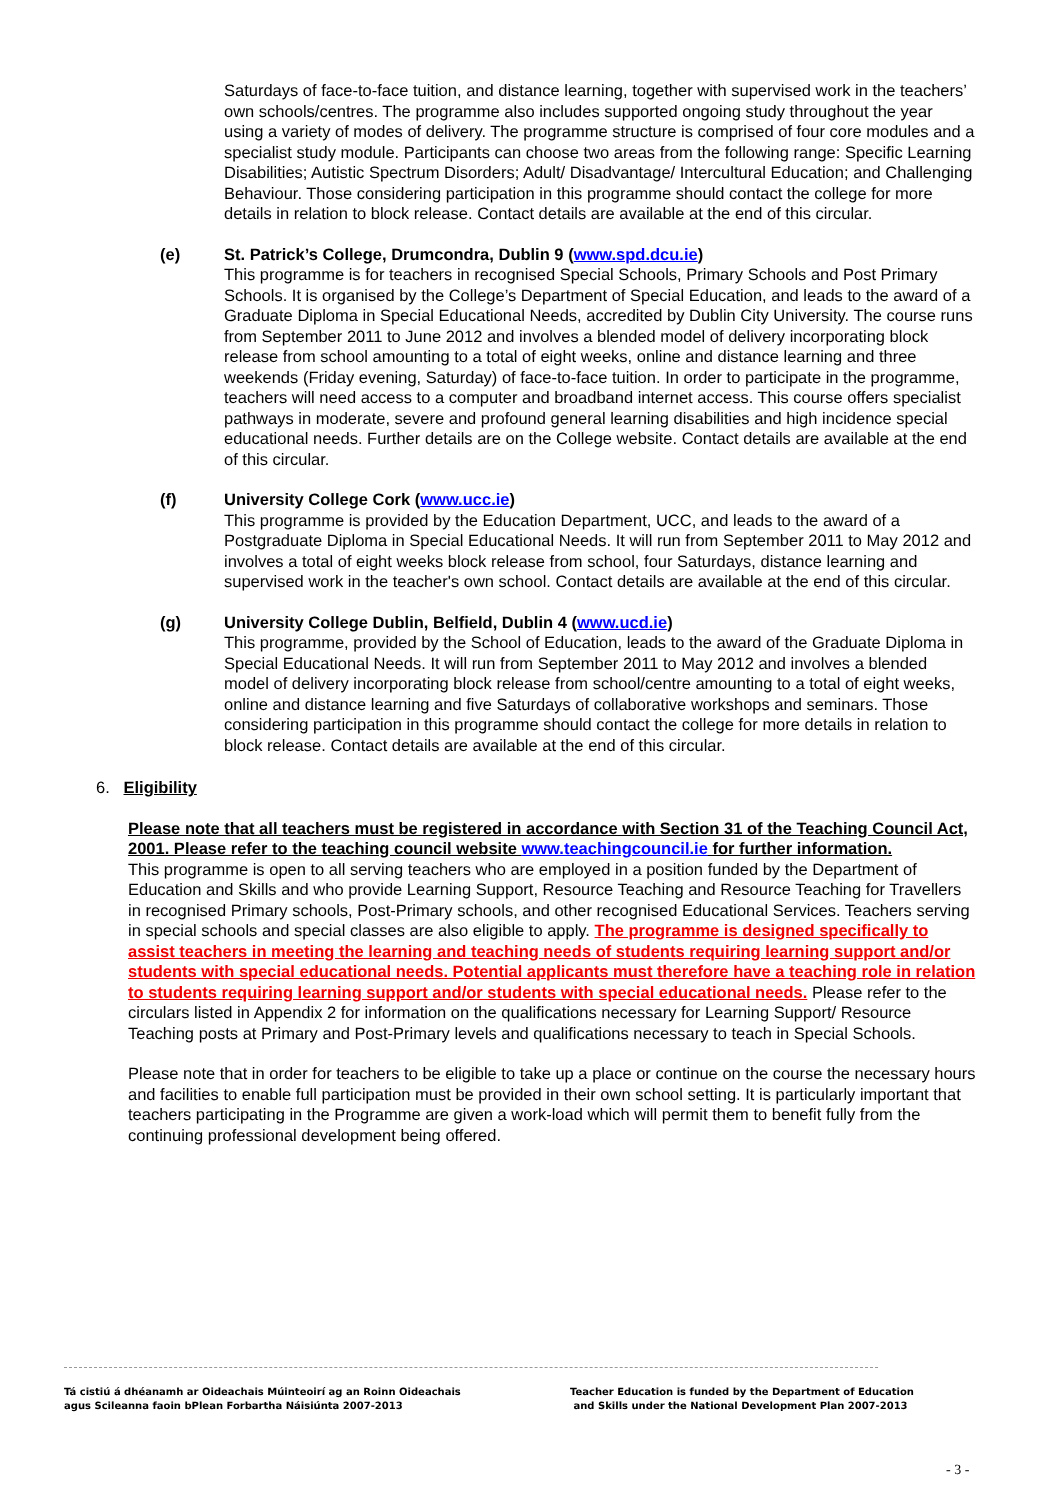Saturdays of face-to-face tuition, and distance learning, together with supervised work in the teachers’ own schools/centres. The programme also includes supported ongoing study throughout the year using a variety of modes of delivery. The programme structure is comprised of four core modules and a specialist study module. Participants can choose two areas from the following range: Specific Learning Disabilities; Autistic Spectrum Disorders; Adult/ Disadvantage/ Intercultural Education; and Challenging Behaviour. Those considering participation in this programme should contact the college for more details in relation to block release. Contact details are available at the end of this circular.
(e) St. Patrick’s College, Drumcondra, Dublin 9 (www.spd.dcu.ie)
This programme is for teachers in recognised Special Schools, Primary Schools and Post Primary Schools. It is organised by the College’s Department of Special Education, and leads to the award of a Graduate Diploma in Special Educational Needs, accredited by Dublin City University. The course runs from September 2011 to June 2012 and involves a blended model of delivery incorporating block release from school amounting to a total of eight weeks, online and distance learning and three weekends (Friday evening, Saturday) of face-to-face tuition. In order to participate in the programme, teachers will need access to a computer and broadband internet access. This course offers specialist pathways in moderate, severe and profound general learning disabilities and high incidence special educational needs. Further details are on the College website. Contact details are available at the end of this circular.
(f) University College Cork (www.ucc.ie)
This programme is provided by the Education Department, UCC, and leads to the award of a Postgraduate Diploma in Special Educational Needs. It will run from September 2011 to May 2012 and involves a total of eight weeks block release from school, four Saturdays, distance learning and supervised work in the teacher's own school. Contact details are available at the end of this circular.
(g) University College Dublin, Belfield, Dublin 4 (www.ucd.ie)
This programme, provided by the School of Education, leads to the award of the Graduate Diploma in Special Educational Needs. It will run from September 2011 to May 2012 and involves a blended model of delivery incorporating block release from school/centre amounting to a total of eight weeks, online and distance learning and five Saturdays of collaborative workshops and seminars. Those considering participation in this programme should contact the college for more details in relation to block release. Contact details are available at the end of this circular.
6. Eligibility
Please note that all teachers must be registered in accordance with Section 31 of the Teaching Council Act, 2001. Please refer to the teaching council website www.teachingcouncil.ie for further information.
This programme is open to all serving teachers who are employed in a position funded by the Department of Education and Skills and who provide Learning Support, Resource Teaching and Resource Teaching for Travellers in recognised Primary schools, Post-Primary schools, and other recognised Educational Services. Teachers serving in special schools and special classes are also eligible to apply. The programme is designed specifically to assist teachers in meeting the learning and teaching needs of students requiring learning support and/or students with special educational needs. Potential applicants must therefore have a teaching role in relation to students requiring learning support and/or students with special educational needs. Please refer to the circulars listed in Appendix 2 for information on the qualifications necessary for Learning Support/ Resource Teaching posts at Primary and Post-Primary levels and qualifications necessary to teach in Special Schools.
Please note that in order for teachers to be eligible to take up a place or continue on the course the necessary hours and facilities to enable full participation must be provided in their own school setting. It is particularly important that teachers participating in the Programme are given a work-load which will permit them to benefit fully from the continuing professional development being offered.
Tá cistiú á dhéanamh ar Oideachais Múinteoirí ag an Roinn Oideachais
agus Scileanna faoin bPlean Forbartha Náisiúnta 2007-2013
Teacher Education is funded by the Department of Education
and Skills under the National Development Plan 2007-2013
- 3 -